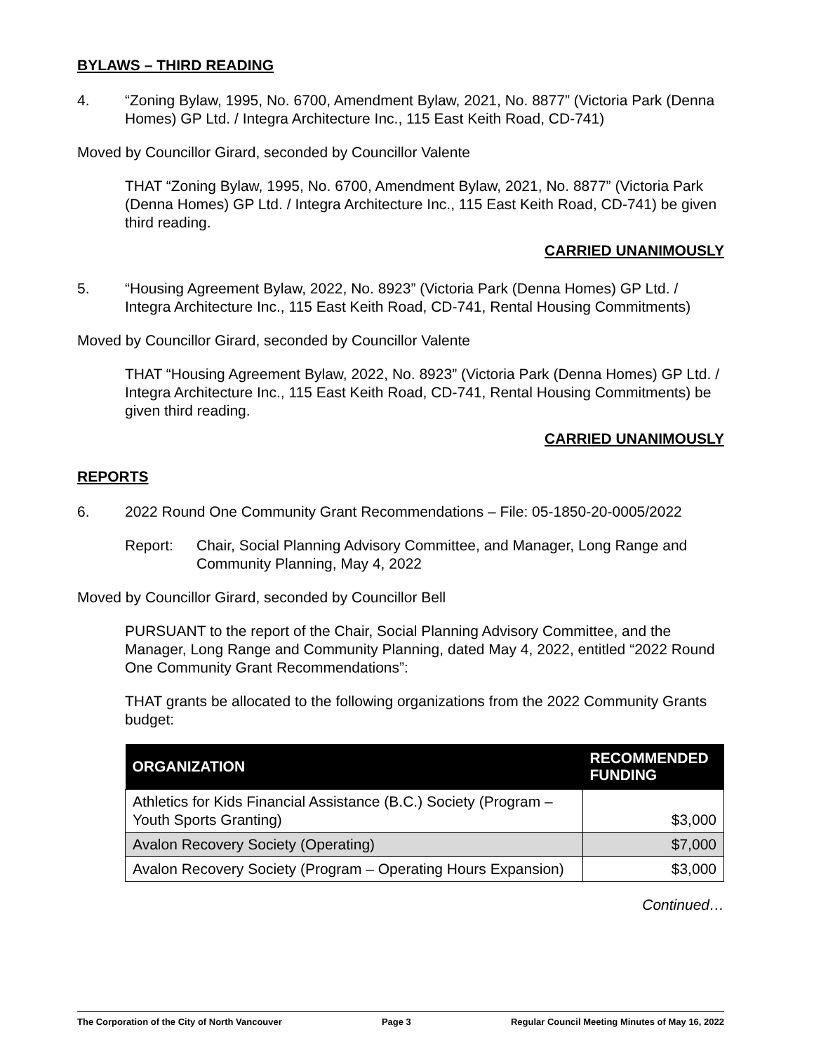BYLAWS – THIRD READING
4. “Zoning Bylaw, 1995, No. 6700, Amendment Bylaw, 2021, No. 8877” (Victoria Park (Denna Homes) GP Ltd. / Integra Architecture Inc., 115 East Keith Road, CD-741)
Moved by Councillor Girard, seconded by Councillor Valente
THAT “Zoning Bylaw, 1995, No. 6700, Amendment Bylaw, 2021, No. 8877” (Victoria Park (Denna Homes) GP Ltd. / Integra Architecture Inc., 115 East Keith Road, CD-741) be given third reading.
CARRIED UNANIMOUSLY
5. “Housing Agreement Bylaw, 2022, No. 8923” (Victoria Park (Denna Homes) GP Ltd. / Integra Architecture Inc., 115 East Keith Road, CD-741, Rental Housing Commitments)
Moved by Councillor Girard, seconded by Councillor Valente
THAT “Housing Agreement Bylaw, 2022, No. 8923” (Victoria Park (Denna Homes) GP Ltd. / Integra Architecture Inc., 115 East Keith Road, CD-741, Rental Housing Commitments) be given third reading.
CARRIED UNANIMOUSLY
REPORTS
6. 2022 Round One Community Grant Recommendations – File: 05-1850-20-0005/2022
Report: Chair, Social Planning Advisory Committee, and Manager, Long Range and Community Planning, May 4, 2022
Moved by Councillor Girard, seconded by Councillor Bell
PURSUANT to the report of the Chair, Social Planning Advisory Committee, and the Manager, Long Range and Community Planning, dated May 4, 2022, entitled “2022 Round One Community Grant Recommendations”:
THAT grants be allocated to the following organizations from the 2022 Community Grants budget:
| ORGANIZATION | RECOMMENDED FUNDING |
| --- | --- |
| Athletics for Kids Financial Assistance (B.C.) Society (Program – Youth Sports Granting) | $3,000 |
| Avalon Recovery Society (Operating) | $7,000 |
| Avalon Recovery Society (Program – Operating Hours Expansion) | $3,000 |
Continued…
The Corporation of the City of North Vancouver Page 3 Regular Council Meeting Minutes of May 16, 2022